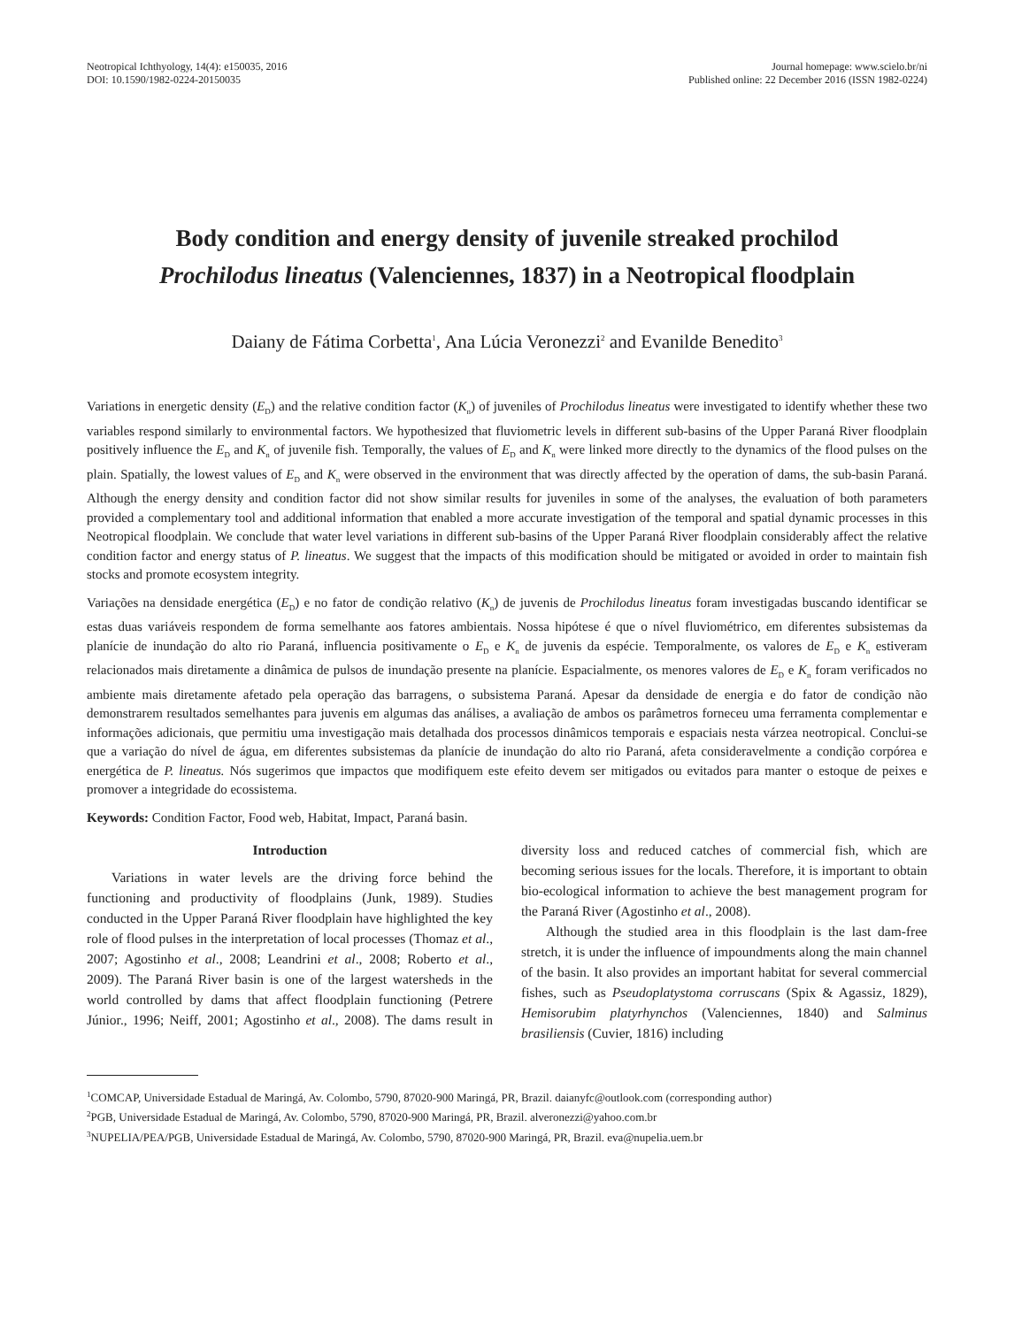Neotropical Ichthyology, 14(4): e150035, 2016
DOI: 10.1590/1982-0224-20150035
Journal homepage: www.scielo.br/ni
Published online: 22 December 2016 (ISSN 1982-0224)
Body condition and energy density of juvenile streaked prochilod
Prochilodus lineatus (Valenciennes, 1837) in a Neotropical floodplain
Daiany de Fátima Corbetta<sup>1</sup>, Ana Lúcia Veronezzi<sup>2</sup> and Evanilde Benedito<sup>3</sup>
Variations in energetic density (E<sub>D</sub>) and the relative condition factor (K<sub>n</sub>) of juveniles of Prochilodus lineatus were investigated to identify whether these two variables respond similarly to environmental factors. We hypothesized that fluviometric levels in different sub-basins of the Upper Paraná River floodplain positively influence the E<sub>D</sub> and K<sub>n</sub> of juvenile fish. Temporally, the values of E<sub>D</sub> and K<sub>n</sub> were linked more directly to the dynamics of the flood pulses on the plain. Spatially, the lowest values of E<sub>D</sub> and K<sub>n</sub> were observed in the environment that was directly affected by the operation of dams, the sub-basin Paraná. Although the energy density and condition factor did not show similar results for juveniles in some of the analyses, the evaluation of both parameters provided a complementary tool and additional information that enabled a more accurate investigation of the temporal and spatial dynamic processes in this Neotropical floodplain. We conclude that water level variations in different sub-basins of the Upper Paraná River floodplain considerably affect the relative condition factor and energy status of P. lineatus. We suggest that the impacts of this modification should be mitigated or avoided in order to maintain fish stocks and promote ecosystem integrity.
Variações na densidade energética (E<sub>D</sub>) e no fator de condição relativo (K<sub>n</sub>) de juvenis de Prochilodus lineatus foram investigadas buscando identificar se estas duas variáveis respondem de forma semelhante aos fatores ambientais. Nossa hipótese é que o nível fluviométrico, em diferentes subsistemas da planície de inundação do alto rio Paraná, influencia positivamente o E<sub>D</sub> e K<sub>n</sub> de juvenis da espécie. Temporalmente, os valores de E<sub>D</sub> e K<sub>n</sub> estiveram relacionados mais diretamente a dinâmica de pulsos de inundação presente na planície. Espacialmente, os menores valores de E<sub>D</sub> e K<sub>n</sub> foram verificados no ambiente mais diretamente afetado pela operação das barragens, o subsistema Paraná. Apesar da densidade de energia e do fator de condição não demonstrarem resultados semelhantes para juvenis em algumas das análises, a avaliação de ambos os parâmetros forneceu uma ferramenta complementar e informações adicionais, que permitiu uma investigação mais detalhada dos processos dinâmicos temporais e espaciais nesta várzea neotropical. Conclui-se que a variação do nível de água, em diferentes subsistemas da planície de inundação do alto rio Paraná, afeta consideravelmente a condição corpórea e energética de P. lineatus. Nós sugerimos que impactos que modifiquem este efeito devem ser mitigados ou evitados para manter o estoque de peixes e promover a integridade do ecossistema.
Keywords: Condition Factor, Food web, Habitat, Impact, Paraná basin.
Introduction
Variations in water levels are the driving force behind the functioning and productivity of floodplains (Junk, 1989). Studies conducted in the Upper Paraná River floodplain have highlighted the key role of flood pulses in the interpretation of local processes (Thomaz et al., 2007; Agostinho et al., 2008; Leandrini et al., 2008; Roberto et al., 2009). The Paraná River basin is one of the largest watersheds in the world controlled by dams that affect floodplain functioning (Petrere Júnior., 1996; Neiff, 2001; Agostinho et al., 2008). The dams result in diversity loss and reduced catches of commercial fish, which are becoming serious issues for the locals. Therefore, it is important to obtain bio-ecological information to achieve the best management program for the Paraná River (Agostinho et al., 2008).
Although the studied area in this floodplain is the last dam-free stretch, it is under the influence of impoundments along the main channel of the basin. It also provides an important habitat for several commercial fishes, such as Pseudoplatystoma corruscans (Spix & Agassiz, 1829), Hemisorubim platyrhynchos (Valenciennes, 1840) and Salminus brasiliensis (Cuvier, 1816) including
<sup>1</sup> COMCAP, Universidade Estadual de Maringá, Av. Colombo, 5790, 87020-900 Maringá, PR, Brazil. daianyfc@outlook.com (corresponding author)
<sup>2</sup> PGB, Universidade Estadual de Maringá, Av. Colombo, 5790, 87020-900 Maringá, PR, Brazil. alveronezzi@yahoo.com.br
<sup>3</sup> NUPELIA/PEA/PGB, Universidade Estadual de Maringá, Av. Colombo, 5790, 87020-900 Maringá, PR, Brazil. eva@nupelia.uem.br